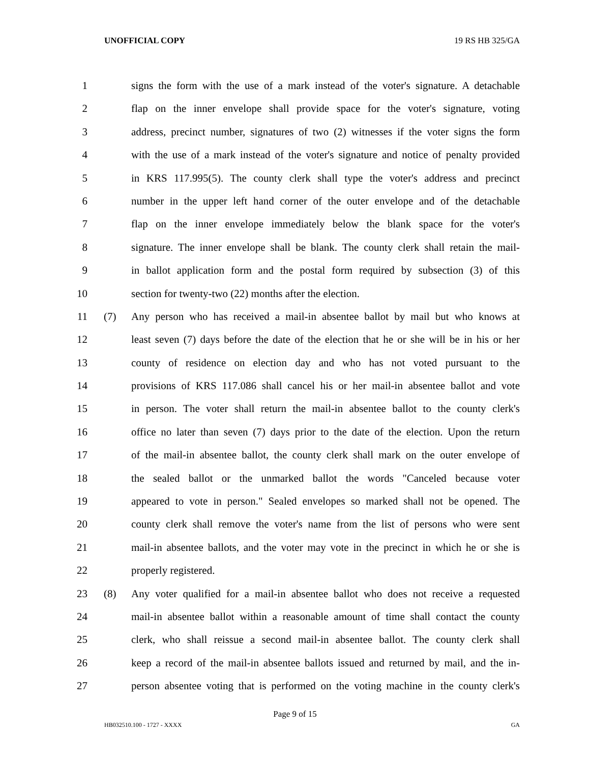UNOFFICIAL COPY 19 RS HB 325/GA
1 signs the form with the use of a mark instead of the voter's signature. A detachable
2 flap on the inner envelope shall provide space for the voter's signature, voting
3 address, precinct number, signatures of two (2) witnesses if the voter signs the form
4 with the use of a mark instead of the voter's signature and notice of penalty provided
5 in KRS 117.995(5). The county clerk shall type the voter's address and precinct
6 number in the upper left hand corner of the outer envelope and of the detachable
7 flap on the inner envelope immediately below the blank space for the voter's
8 signature. The inner envelope shall be blank. The county clerk shall retain the mail-
9 in ballot application form and the postal form required by subsection (3) of this
10 section for twenty-two (22) months after the election.
11 (7) Any person who has received a mail-in absentee ballot by mail but who knows at
12 least seven (7) days before the date of the election that he or she will be in his or her
13 county of residence on election day and who has not voted pursuant to the
14 provisions of KRS 117.086 shall cancel his or her mail-in absentee ballot and vote
15 in person. The voter shall return the mail-in absentee ballot to the county clerk's
16 office no later than seven (7) days prior to the date of the election. Upon the return
17 of the mail-in absentee ballot, the county clerk shall mark on the outer envelope of
18 the sealed ballot or the unmarked ballot the words "Canceled because voter
19 appeared to vote in person." Sealed envelopes so marked shall not be opened. The
20 county clerk shall remove the voter's name from the list of persons who were sent
21 mail-in absentee ballots, and the voter may vote in the precinct in which he or she is
22 properly registered.
23 (8) Any voter qualified for a mail-in absentee ballot who does not receive a requested
24 mail-in absentee ballot within a reasonable amount of time shall contact the county
25 clerk, who shall reissue a second mail-in absentee ballot. The county clerk shall
26 keep a record of the mail-in absentee ballots issued and returned by mail, and the in-
27 person absentee voting that is performed on the voting machine in the county clerk's
Page 9 of 15
HB032510.100 - 1727 - XXXX GA